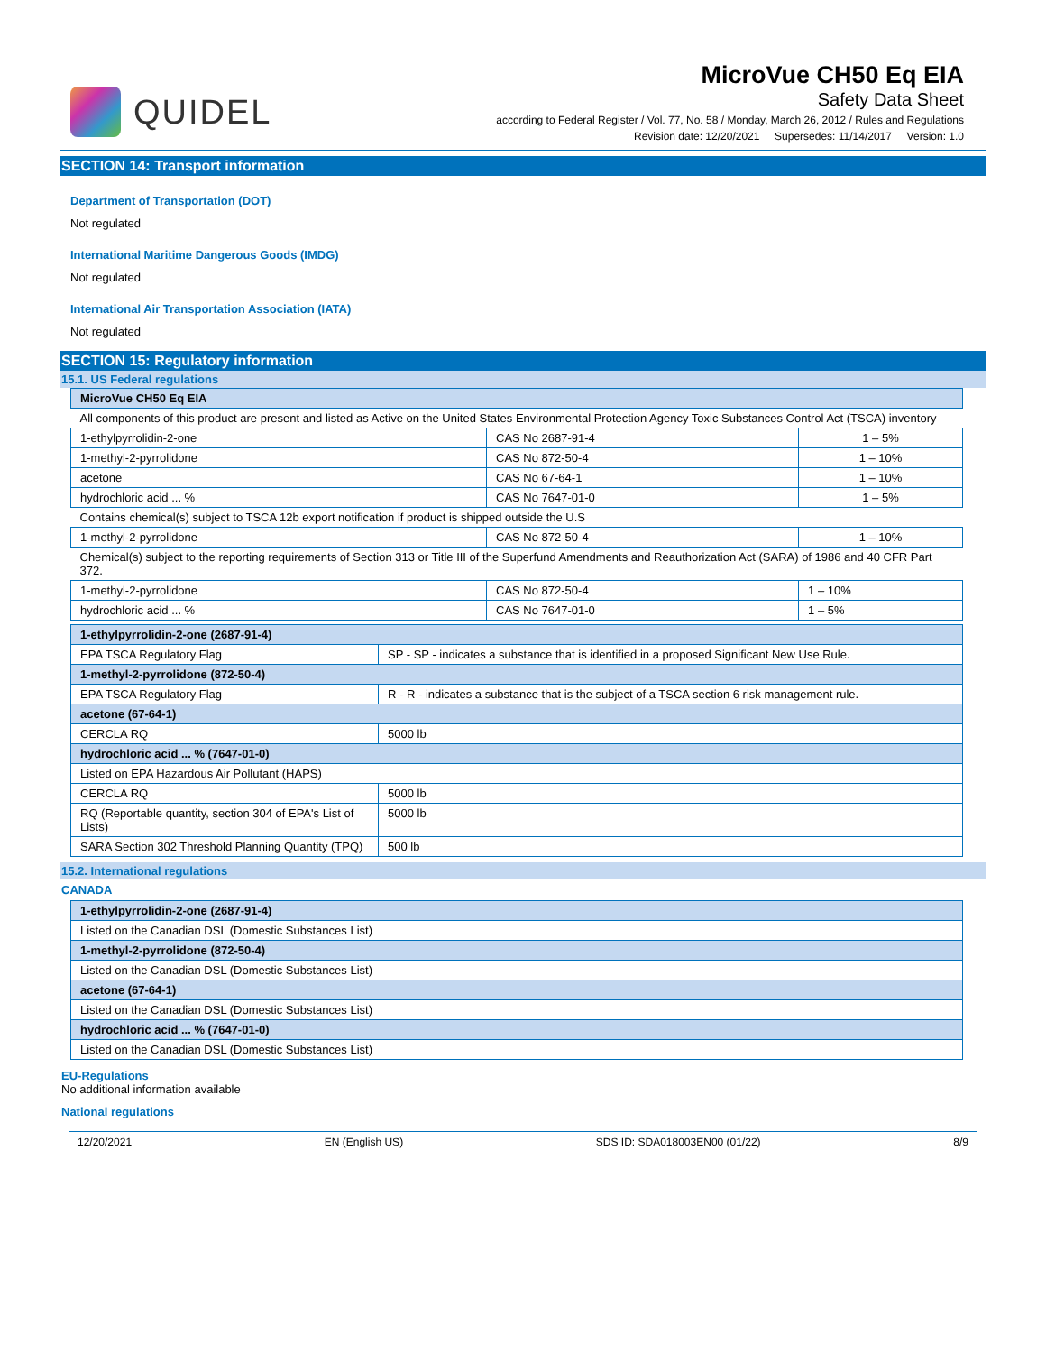QUIDEL
MicroVue CH50 Eq EIA
Safety Data Sheet
according to Federal Register / Vol. 77, No. 58 / Monday, March 26, 2012 / Rules and Regulations
Revision date: 12/20/2021 Supersedes: 11/14/2017 Version: 1.0
SECTION 14: Transport information
Department of Transportation (DOT)
Not regulated
International Maritime Dangerous Goods (IMDG)
Not regulated
International Air Transportation Association (IATA)
Not regulated
SECTION 15: Regulatory information
15.1. US Federal regulations
| MicroVue CH50 Eq EIA | | |
| All components of this product are present and listed as Active on the United States Environmental Protection Agency Toxic Substances Control Act (TSCA) inventory | | |
| 1-ethylpyrrolidin-2-one | CAS No 2687-91-4 | 1 – 5% |
| 1-methyl-2-pyrrolidone | CAS No 872-50-4 | 1 – 10% |
| acetone | CAS No 67-64-1 | 1 – 10% |
| hydrochloric acid ... % | CAS No 7647-01-0 | 1 – 5% |
| Contains chemical(s) subject to TSCA 12b export notification if product is shipped outside the U.S | | |
| 1-methyl-2-pyrrolidone | CAS No 872-50-4 | 1 – 10% |
| Chemical(s) subject to the reporting requirements of Section 313 or Title III of the Superfund Amendments and Reauthorization Act (SARA) of 1986 and 40 CFR Part 372. | | |
| 1-methyl-2-pyrrolidone | CAS No 872-50-4 | 1 – 10% |
| hydrochloric acid ... % | CAS No 7647-01-0 | 1 – 5% |
| 1-ethylpyrrolidin-2-one (2687-91-4) | |
| EPA TSCA Regulatory Flag | SP - SP - indicates a substance that is identified in a proposed Significant New Use Rule. |
| 1-methyl-2-pyrrolidone (872-50-4) | |
| EPA TSCA Regulatory Flag | R - R - indicates a substance that is the subject of a TSCA section 6 risk management rule. |
| acetone (67-64-1) | |
| CERCLA RQ | 5000 lb |
| hydrochloric acid ... % (7647-01-0) | |
| Listed on EPA Hazardous Air Pollutant (HAPS) | |
| CERCLA RQ | 5000 lb |
| RQ (Reportable quantity, section 304 of EPA's List of Lists) | 5000 lb |
| SARA Section 302 Threshold Planning Quantity (TPQ) | 500 lb |
15.2. International regulations
CANADA
| 1-ethylpyrrolidin-2-one (2687-91-4) |
| Listed on the Canadian DSL (Domestic Substances List) |
| 1-methyl-2-pyrrolidone (872-50-4) |
| Listed on the Canadian DSL (Domestic Substances List) |
| acetone (67-64-1) |
| Listed on the Canadian DSL (Domestic Substances List) |
| hydrochloric acid ... % (7647-01-0) |
| Listed on the Canadian DSL (Domestic Substances List) |
EU-Regulations
No additional information available
National regulations
12/20/2021 EN (English US) SDS ID: SDA018003EN00 (01/22) 8/9